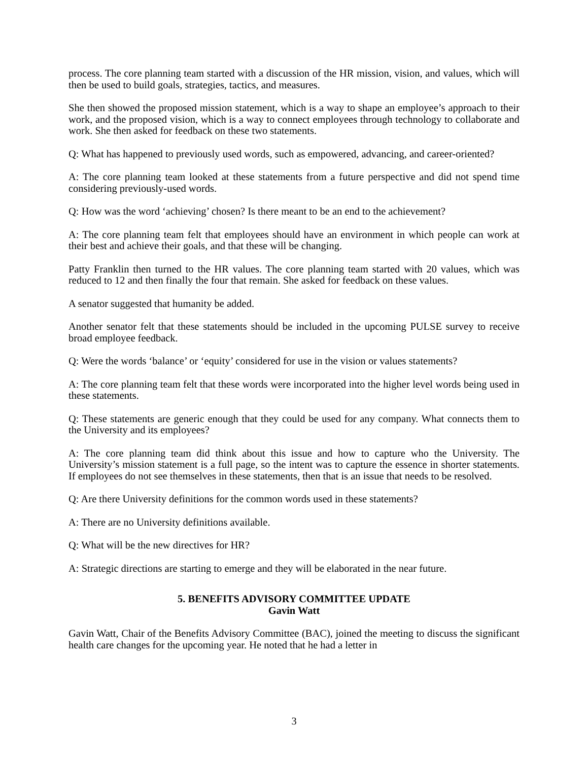process. The core planning team started with a discussion of the HR mission, vision, and values, which will then be used to build goals, strategies, tactics, and measures.
She then showed the proposed mission statement, which is a way to shape an employee’s approach to their work, and the proposed vision, which is a way to connect employees through technology to collaborate and work. She then asked for feedback on these two statements.
Q: What has happened to previously used words, such as empowered, advancing, and career-oriented?
A: The core planning team looked at these statements from a future perspective and did not spend time considering previously-used words.
Q: How was the word ‘achieving’ chosen? Is there meant to be an end to the achievement?
A: The core planning team felt that employees should have an environment in which people can work at their best and achieve their goals, and that these will be changing.
Patty Franklin then turned to the HR values. The core planning team started with 20 values, which was reduced to 12 and then finally the four that remain. She asked for feedback on these values.
A senator suggested that humanity be added.
Another senator felt that these statements should be included in the upcoming PULSE survey to receive broad employee feedback.
Q: Were the words ‘balance’ or ‘equity’ considered for use in the vision or values statements?
A: The core planning team felt that these words were incorporated into the higher level words being used in these statements.
Q: These statements are generic enough that they could be used for any company. What connects them to the University and its employees?
A: The core planning team did think about this issue and how to capture who the University. The University’s mission statement is a full page, so the intent was to capture the essence in shorter statements. If employees do not see themselves in these statements, then that is an issue that needs to be resolved.
Q: Are there University definitions for the common words used in these statements?
A: There are no University definitions available.
Q: What will be the new directives for HR?
A: Strategic directions are starting to emerge and they will be elaborated in the near future.
5. BENEFITS ADVISORY COMMITTEE UPDATE
Gavin Watt
Gavin Watt, Chair of the Benefits Advisory Committee (BAC), joined the meeting to discuss the significant health care changes for the upcoming year. He noted that he had a letter in
3